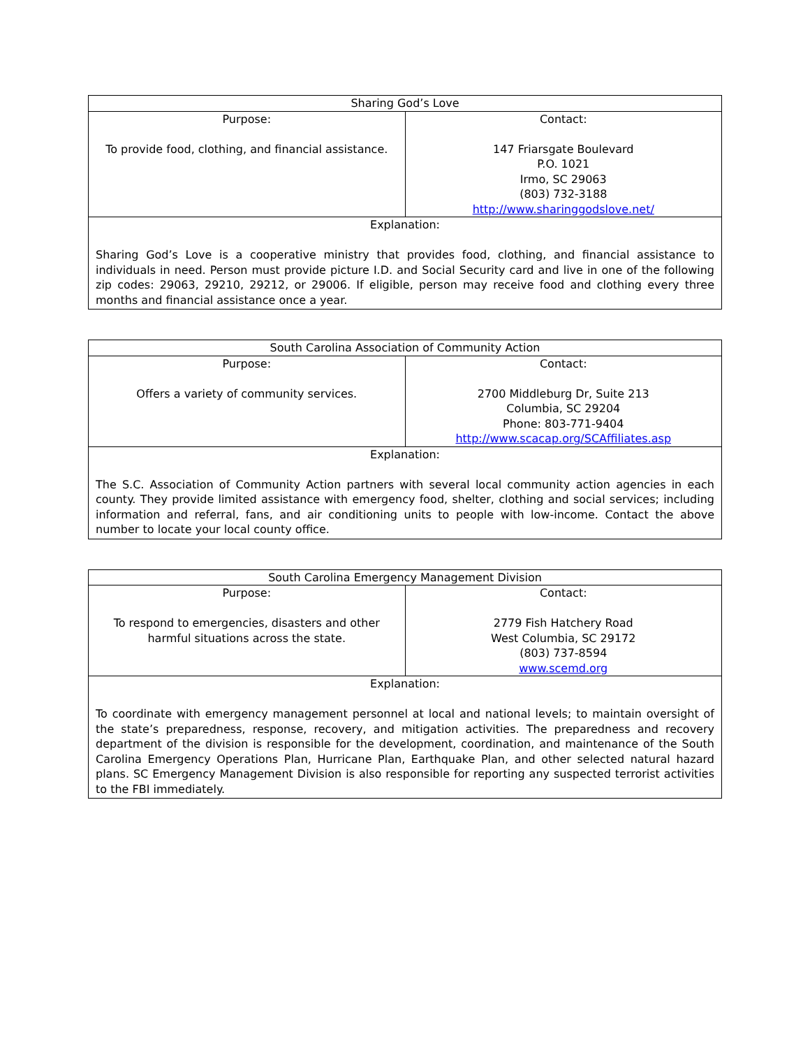| Sharing God’s Love | |
| --- | --- |
| Purpose: To provide food, clothing, and financial assistance. | Contact: 147 Friarsgate Boulevard P.O. 1021 Irmo, SC 29063 (803) 732-3188 http://www.sharinggodslove.net/ |
| Explanation: Sharing God’s Love is a cooperative ministry that provides food, clothing, and financial assistance to individuals in need. Person must provide picture I.D. and Social Security card and live in one of the following zip codes: 29063, 29210, 29212, or 29006. If eligible, person may receive food and clothing every three months and financial assistance once a year. | |
| South Carolina Association of Community Action | |
| --- | --- |
| Purpose: Offers a variety of community services. | Contact: 2700 Middleburg Dr, Suite 213 Columbia, SC 29204 Phone: 803-771-9404 http://www.scacap.org/SCAffiliates.asp |
| Explanation: The S.C. Association of Community Action partners with several local community action agencies in each county. They provide limited assistance with emergency food, shelter, clothing and social services; including information and referral, fans, and air conditioning units to people with low-income. Contact the above number to locate your local county office. | |
| South Carolina Emergency Management Division | |
| --- | --- |
| Purpose: To respond to emergencies, disasters and other harmful situations across the state. | Contact: 2779 Fish Hatchery Road West Columbia, SC 29172 (803) 737-8594 www.scemd.org |
| Explanation: To coordinate with emergency management personnel at local and national levels; to maintain oversight of the state’s preparedness, response, recovery, and mitigation activities. The preparedness and recovery department of the division is responsible for the development, coordination, and maintenance of the South Carolina Emergency Operations Plan, Hurricane Plan, Earthquake Plan, and other selected natural hazard plans. SC Emergency Management Division is also responsible for reporting any suspected terrorist activities to the FBI immediately. | |